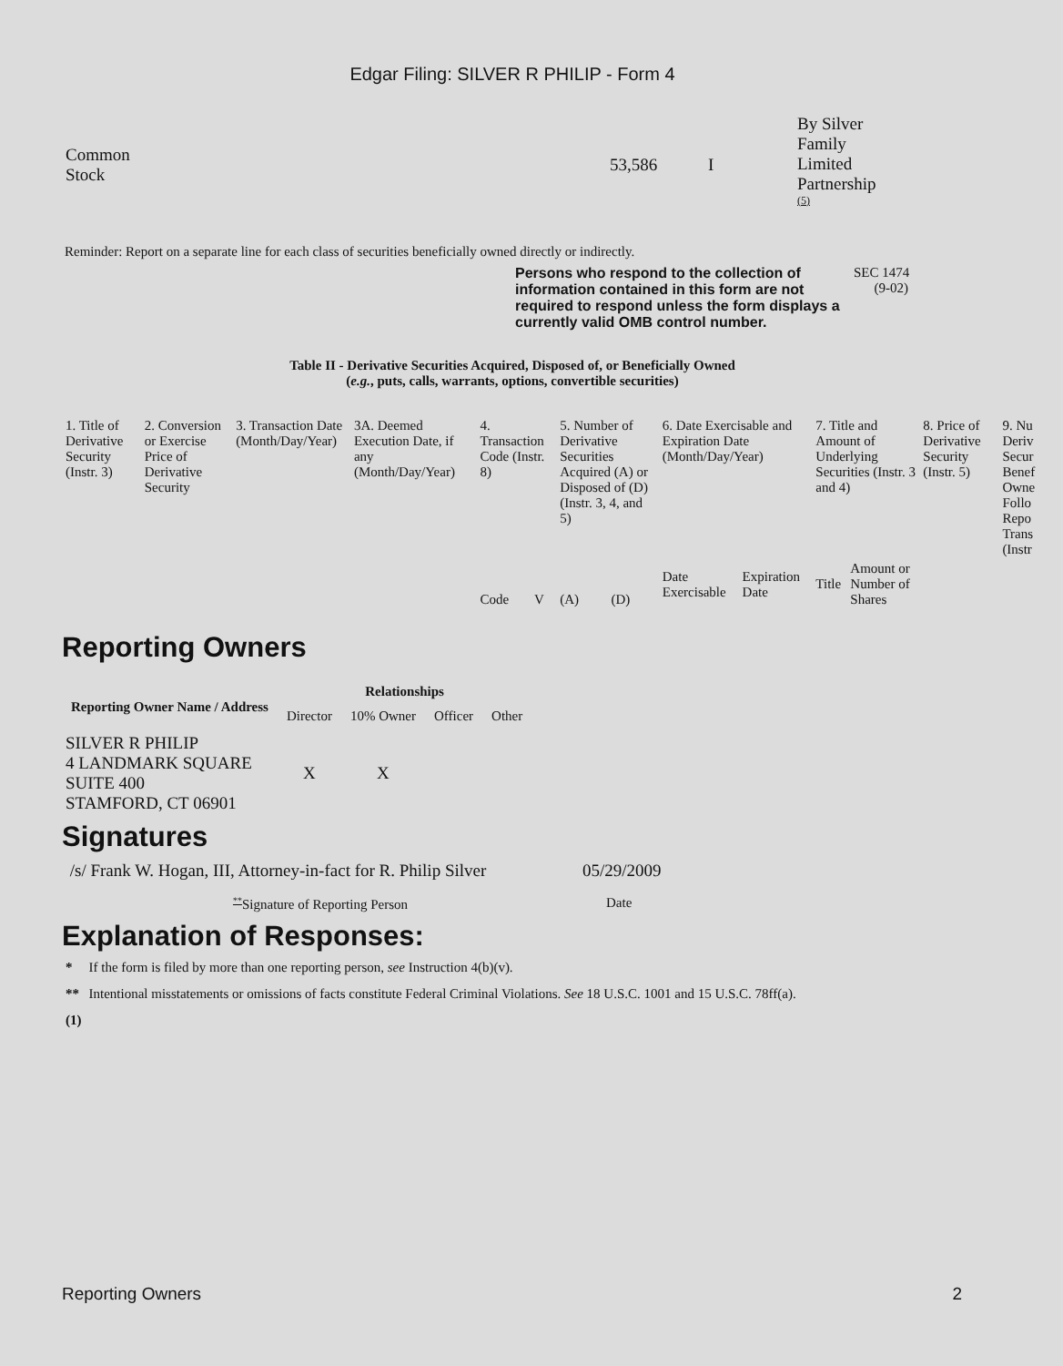Edgar Filing: SILVER R PHILIP - Form 4
| Common Stock | 53,586 | I | By Silver Family Limited Partnership <sup>(5)</sup> |
Reminder: Report on a separate line for each class of securities beneficially owned directly or indirectly.
Persons who respond to the collection of information contained in this form are not required to respond unless the form displays a currently valid OMB control number.
SEC 1474
(9-02)
Table II - Derivative Securities Acquired, Disposed of, or Beneficially Owned
(e.g., puts, calls, warrants, options, convertible securities)
| 1. Title of Derivative Security (Instr. 3) | 2. Conversion or Exercise Price of Derivative Security | 3. Transaction Date (Month/Day/Year) | 3A. Deemed Execution Date, if any (Month/Day/Year) | 4. Transaction Code (Instr. 8) | | 5. Number of Derivative Securities Acquired (A) or Disposed of (D) (Instr. 3, 4, and 5) | | 6. Date Exercisable and Expiration Date (Month/Day/Year) | | 7. Title and Amount of Underlying Securities (Instr. 3 and 4) | | 8. Price of Derivative Security (Instr. 5) | 9. Nu Deriv Secur Benef Owne Follo Repo Trans (Instr |
| | | | | Code | V | (A) | (D) | Date Exercisable | Expiration Date | Title | Amount or Number of Shares | | |
Reporting Owners
| Reporting Owner Name / Address | Relationships | | | |
| --- | --- | --- | --- | --- |
| | Director | 10% Owner | Officer | Other |
| SILVER R PHILIP 4 LANDMARK SQUARE SUITE 400 STAMFORD, CT 06901 | X | X | | |
Signatures
| /s/ Frank W. Hogan, III, Attorney-in-fact for R. Philip Silver | 05/29/2009 |
| <sup>**</sup> Signature of Reporting Person | Date |
Explanation of Responses:
| * | If the form is filed by more than one reporting person, see Instruction 4(b)(v). |
| ** | Intentional misstatements or omissions of facts constitute Federal Criminal Violations. See 18 U.S.C. 1001 and 15 U.S.C. 78ff(a). |
| (1) | |
Reporting Owners 2